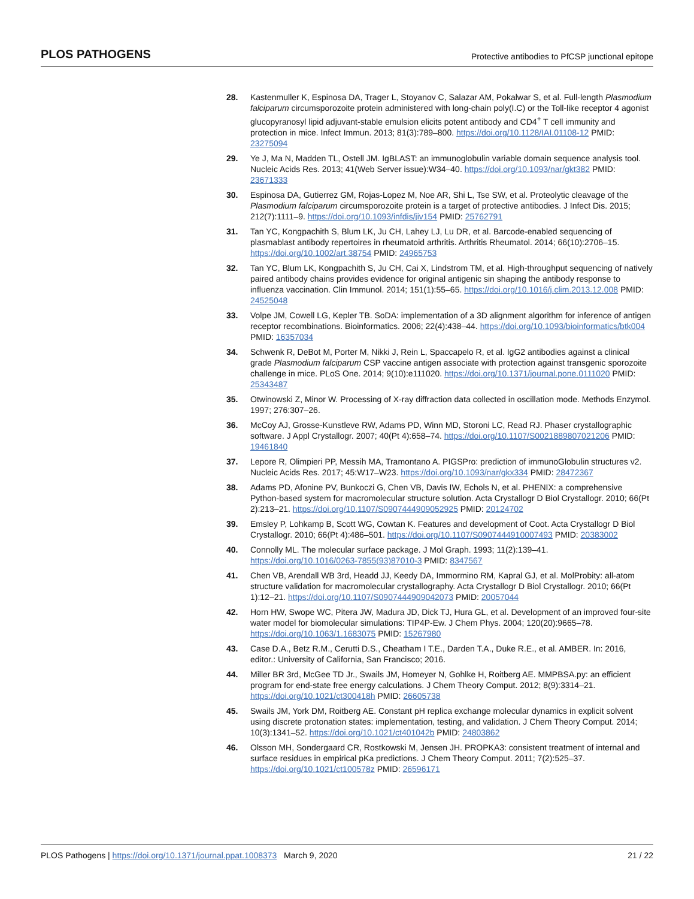PLOS PATHOGENS Protective antibodies to PfCSP junctional epitope
28. Kastenmuller K, Espinosa DA, Trager L, Stoyanov C, Salazar AM, Pokalwar S, et al. Full-length Plasmodium falciparum circumsporozoite protein administered with long-chain poly(I.C) or the Toll-like receptor 4 agonist glucopyranosyl lipid adjuvant-stable emulsion elicits potent antibody and CD4<sup>+</sup> T cell immunity and protection in mice. Infect Immun. 2013; 81(3):789–800. https://doi.org/10.1128/IAI.01108-12 PMID: 23275094
29. Ye J, Ma N, Madden TL, Ostell JM. IgBLAST: an immunoglobulin variable domain sequence analysis tool. Nucleic Acids Res. 2013; 41(Web Server issue):W34–40. https://doi.org/10.1093/nar/gkt382 PMID: 23671333
30. Espinosa DA, Gutierrez GM, Rojas-Lopez M, Noe AR, Shi L, Tse SW, et al. Proteolytic cleavage of the Plasmodium falciparum circumsporozoite protein is a target of protective antibodies. J Infect Dis. 2015; 212(7):1111–9. https://doi.org/10.1093/infdis/jiv154 PMID: 25762791
31. Tan YC, Kongpachith S, Blum LK, Ju CH, Lahey LJ, Lu DR, et al. Barcode-enabled sequencing of plasmablast antibody repertoires in rheumatoid arthritis. Arthritis Rheumatol. 2014; 66(10):2706–15. https://doi.org/10.1002/art.38754 PMID: 24965753
32. Tan YC, Blum LK, Kongpachith S, Ju CH, Cai X, Lindstrom TM, et al. High-throughput sequencing of natively paired antibody chains provides evidence for original antigenic sin shaping the antibody response to influenza vaccination. Clin Immunol. 2014; 151(1):55–65. https://doi.org/10.1016/j.clim.2013.12.008 PMID: 24525048
33. Volpe JM, Cowell LG, Kepler TB. SoDA: implementation of a 3D alignment algorithm for inference of antigen receptor recombinations. Bioinformatics. 2006; 22(4):438–44. https://doi.org/10.1093/bioinformatics/btk004 PMID: 16357034
34. Schwenk R, DeBot M, Porter M, Nikki J, Rein L, Spaccapelo R, et al. IgG2 antibodies against a clinical grade Plasmodium falciparum CSP vaccine antigen associate with protection against transgenic sporozoite challenge in mice. PLoS One. 2014; 9(10):e111020. https://doi.org/10.1371/journal.pone.0111020 PMID: 25343487
35. Otwinowski Z, Minor W. Processing of X-ray diffraction data collected in oscillation mode. Methods Enzymol. 1997; 276:307–26.
36. McCoy AJ, Grosse-Kunstleve RW, Adams PD, Winn MD, Storoni LC, Read RJ. Phaser crystallographic software. J Appl Crystallogr. 2007; 40(Pt 4):658–74. https://doi.org/10.1107/S0021889807021206 PMID: 19461840
37. Lepore R, Olimpieri PP, Messih MA, Tramontano A. PIGSPro: prediction of immunoGlobulin structures v2. Nucleic Acids Res. 2017; 45:W17–W23. https://doi.org/10.1093/nar/gkx334 PMID: 28472367
38. Adams PD, Afonine PV, Bunkoczi G, Chen VB, Davis IW, Echols N, et al. PHENIX: a comprehensive Python-based system for macromolecular structure solution. Acta Crystallogr D Biol Crystallogr. 2010; 66(Pt 2):213–21. https://doi.org/10.1107/S0907444909052925 PMID: 20124702
39. Emsley P, Lohkamp B, Scott WG, Cowtan K. Features and development of Coot. Acta Crystallogr D Biol Crystallogr. 2010; 66(Pt 4):486–501. https://doi.org/10.1107/S0907444910007493 PMID: 20383002
40. Connolly ML. The molecular surface package. J Mol Graph. 1993; 11(2):139–41. https://doi.org/10.1016/0263-7855(93)87010-3 PMID: 8347567
41. Chen VB, Arendall WB 3rd, Headd JJ, Keedy DA, Immormino RM, Kapral GJ, et al. MolProbity: all-atom structure validation for macromolecular crystallography. Acta Crystallogr D Biol Crystallogr. 2010; 66(Pt 1):12–21. https://doi.org/10.1107/S0907444909042073 PMID: 20057044
42. Horn HW, Swope WC, Pitera JW, Madura JD, Dick TJ, Hura GL, et al. Development of an improved four-site water model for biomolecular simulations: TIP4P-Ew. J Chem Phys. 2004; 120(20):9665–78. https://doi.org/10.1063/1.1683075 PMID: 15267980
43. Case D.A., Betz R.M., Cerutti D.S., Cheatham I T.E., Darden T.A., Duke R.E., et al. AMBER. In: 2016, editor.: University of California, San Francisco; 2016.
44. Miller BR 3rd, McGee TD Jr., Swails JM, Homeyer N, Gohlke H, Roitberg AE. MMPBSA.py: an efficient program for end-state free energy calculations. J Chem Theory Comput. 2012; 8(9):3314–21. https://doi.org/10.1021/ct300418h PMID: 26605738
45. Swails JM, York DM, Roitberg AE. Constant pH replica exchange molecular dynamics in explicit solvent using discrete protonation states: implementation, testing, and validation. J Chem Theory Comput. 2014; 10(3):1341–52. https://doi.org/10.1021/ct401042b PMID: 24803862
46. Olsson MH, Sondergaard CR, Rostkowski M, Jensen JH. PROPKA3: consistent treatment of internal and surface residues in empirical pKa predictions. J Chem Theory Comput. 2011; 7(2):525–37. https://doi.org/10.1021/ct100578z PMID: 26596171
PLOS Pathogens | https://doi.org/10.1371/journal.ppat.1008373 March 9, 2020 21 / 22